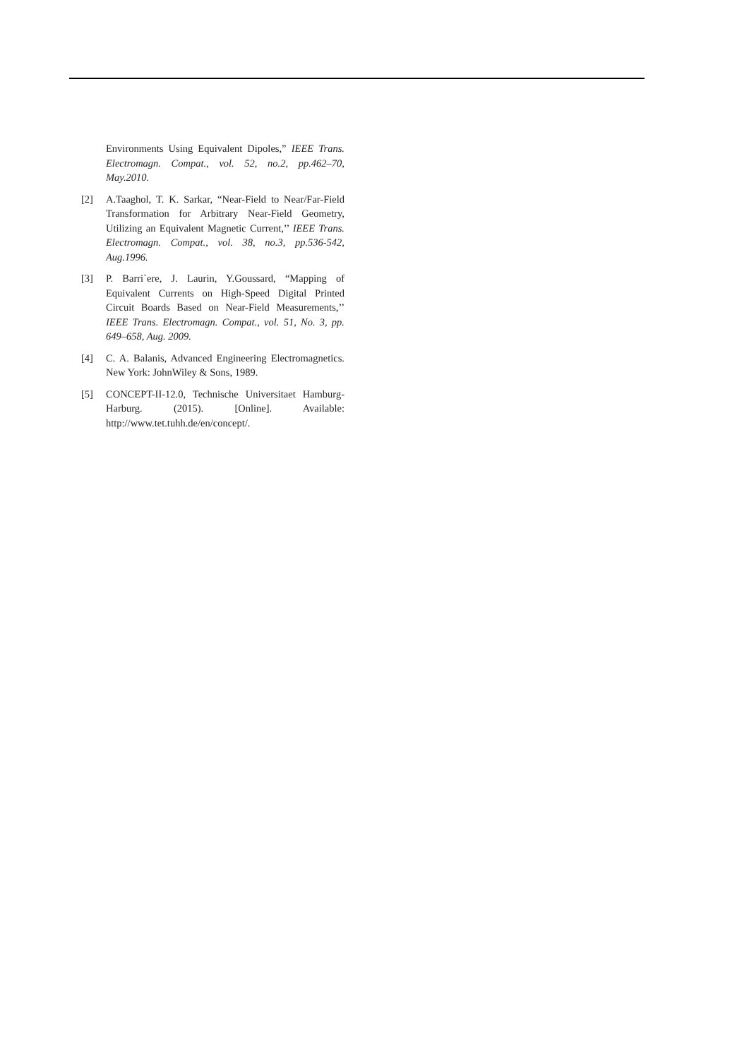Environments Using Equivalent Dipoles,” IEEE Trans. Electromagn. Compat., vol. 52, no.2, pp.462–70, May.2010.
[2] A.Taaghol, T. K. Sarkar, “Near-Field to Near/Far-Field Transformation for Arbitrary Near-Field Geometry, Utilizing an Equivalent Magnetic Current,’’ IEEE Trans. Electromagn. Compat., vol. 38, no.3, pp.536-542, Aug.1996.
[3] P. Barri`ere, J. Laurin, Y.Goussard, “Mapping of Equivalent Currents on High-Speed Digital Printed Circuit Boards Based on Near-Field Measurements,’’ IEEE Trans. Electromagn. Compat., vol. 51, No. 3, pp. 649–658, Aug. 2009.
[4] C. A. Balanis, Advanced Engineering Electromagnetics. New York: JohnWiley & Sons, 1989.
[5] CONCEPT-II-12.0, Technische Universitaet Hamburg-Harburg. (2015). [Online]. Available: http://www.tet.tuhh.de/en/concept/.